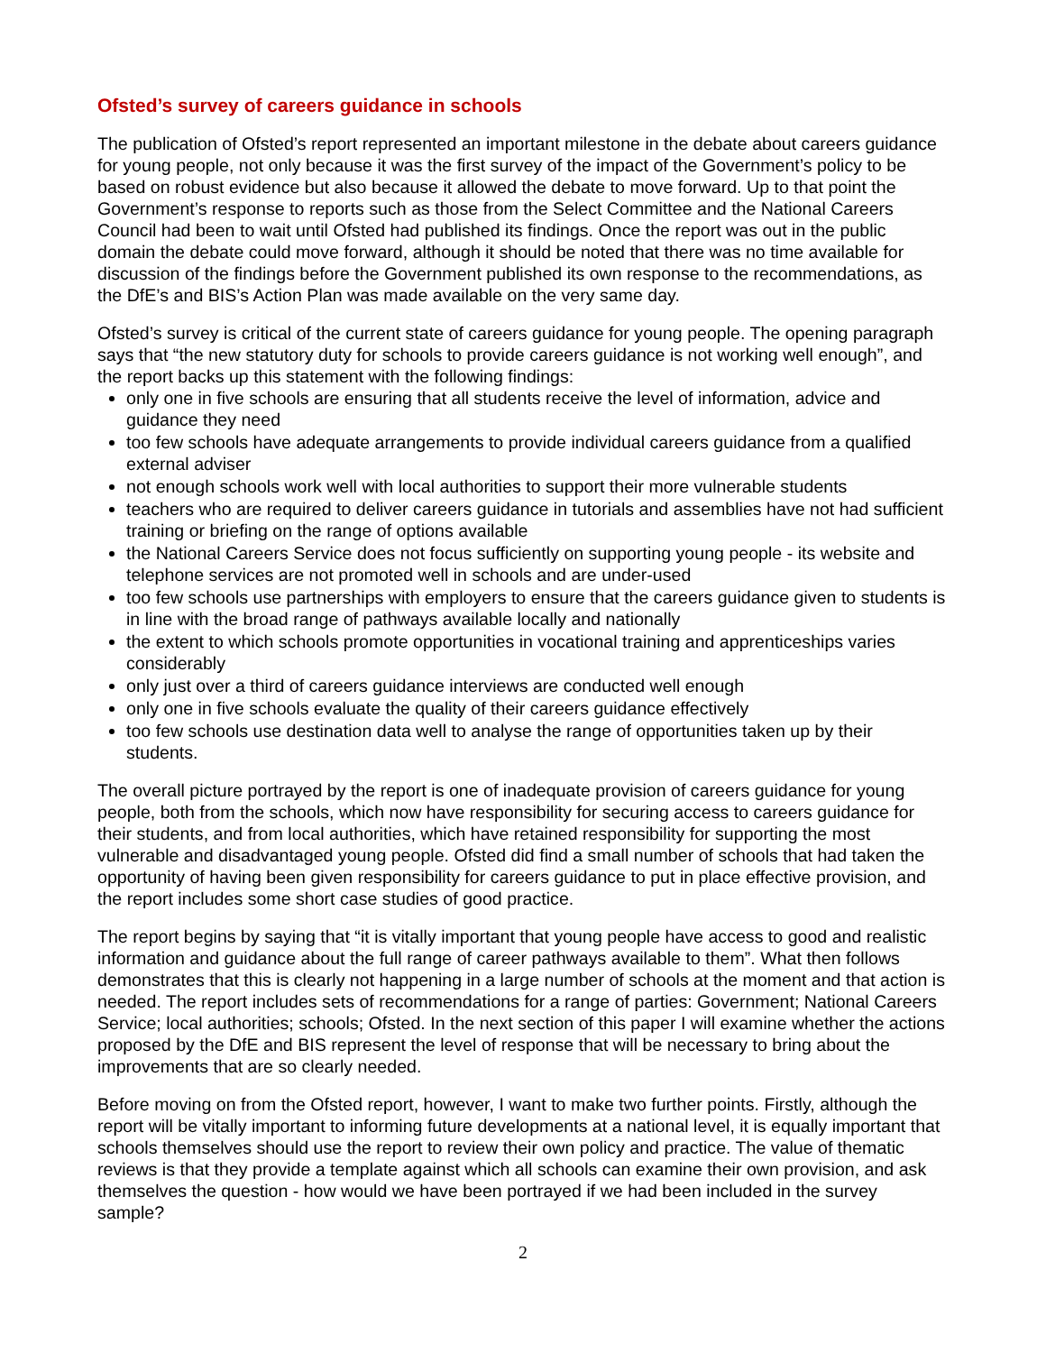Ofsted’s survey of careers guidance in schools
The publication of Ofsted’s report represented an important milestone in the debate about careers guidance for young people, not only because it was the first survey of the impact of the Government’s policy to be based on robust evidence but also because it allowed the debate to move forward. Up to that point the Government’s response to reports such as those from the Select Committee and the National Careers Council had been to wait until Ofsted had published its findings. Once the report was out in the public domain the debate could move forward, although it should be noted that there was no time available for discussion of the findings before the Government published its own response to the recommendations, as the DfE’s and BIS’s Action Plan was made available on the very same day.
Ofsted’s survey is critical of the current state of careers guidance for young people. The opening paragraph says that “the new statutory duty for schools to provide careers guidance is not working well enough”, and the report backs up this statement with the following findings:
only one in five schools are ensuring that all students receive the level of information, advice and guidance they need
too few schools have adequate arrangements to provide individual careers guidance from a qualified external adviser
not enough schools work well with local authorities to support their more vulnerable students
teachers who are required to deliver careers guidance in tutorials and assemblies have not had sufficient training or briefing on the range of options available
the National Careers Service does not focus sufficiently on supporting young people - its website and telephone services are not promoted well in schools and are under-used
too few schools use partnerships with employers to ensure that the careers guidance given to students is in line with the broad range of pathways available locally and nationally
the extent to which schools promote opportunities in vocational training and apprenticeships varies considerably
only just over a third of careers guidance interviews are conducted well enough
only one in five schools evaluate the quality of their careers guidance effectively
too few schools use destination data well to analyse the range of opportunities taken up by their students.
The overall picture portrayed by the report is one of inadequate provision of careers guidance for young people, both from the schools, which now have responsibility for securing access to careers guidance for their students, and from local authorities, which have retained responsibility for supporting the most vulnerable and disadvantaged young people. Ofsted did find a small number of schools that had taken the opportunity of having been given responsibility for careers guidance to put in place effective provision, and the report includes some short case studies of good practice.
The report begins by saying that “it is vitally important that young people have access to good and realistic information and guidance about the full range of career pathways available to them”. What then follows demonstrates that this is clearly not happening in a large number of schools at the moment and that action is needed. The report includes sets of recommendations for a range of parties: Government; National Careers Service; local authorities; schools; Ofsted. In the next section of this paper I will examine whether the actions proposed by the DfE and BIS represent the level of response that will be necessary to bring about the improvements that are so clearly needed.
Before moving on from the Ofsted report, however, I want to make two further points. Firstly, although the report will be vitally important to informing future developments at a national level, it is equally important that schools themselves should use the report to review their own policy and practice. The value of thematic reviews is that they provide a template against which all schools can examine their own provision, and ask themselves the question - how would we have been portrayed if we had been included in the survey sample?
2